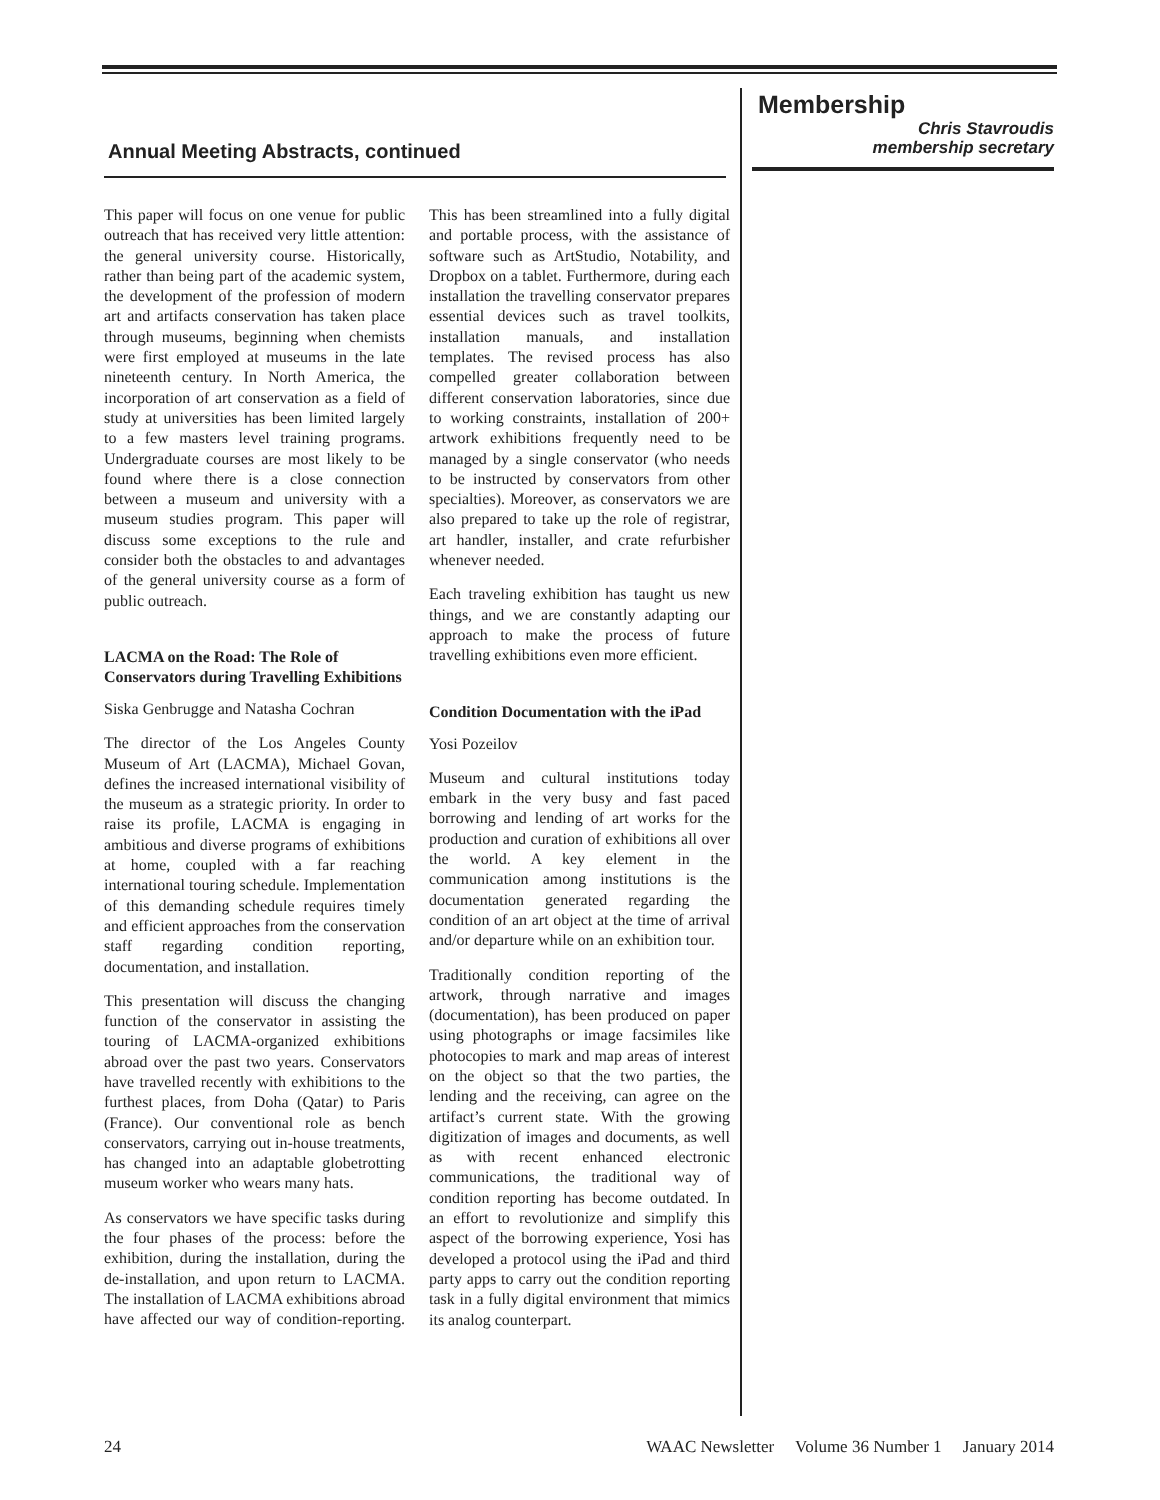Annual Meeting Abstracts, continued
Membership
Chris Stavroudis
membership secretary
This paper will focus on one venue for public outreach that has received very little attention: the general university course. Historically, rather than being part of the academic system, the development of the profession of modern art and artifacts conservation has taken place through museums, beginning when chemists were first employed at museums in the late nineteenth century. In North America, the incorporation of art conservation as a field of study at universities has been limited largely to a few masters level training programs. Undergraduate courses are most likely to be found where there is a close connection between a museum and university with a museum studies program. This paper will discuss some exceptions to the rule and consider both the obstacles to and advantages of the general university course as a form of public outreach.
LACMA on the Road: The Role of Conservators during Travelling Exhibitions
Siska Genbrugge and Natasha Cochran
The director of the Los Angeles County Museum of Art (LACMA), Michael Govan, defines the increased international visibility of the museum as a strategic priority. In order to raise its profile, LACMA is engaging in ambitious and diverse programs of exhibitions at home, coupled with a far reaching international touring schedule. Implementation of this demanding schedule requires timely and efficient approaches from the conservation staff regarding condition reporting, documentation, and installation.
This presentation will discuss the changing function of the conservator in assisting the touring of LACMA-organized exhibitions abroad over the past two years. Conservators have travelled recently with exhibitions to the furthest places, from Doha (Qatar) to Paris (France). Our conventional role as bench conservators, carrying out in-house treatments, has changed into an adaptable globetrotting museum worker who wears many hats.
As conservators we have specific tasks during the four phases of the process: before the exhibition, during the installation, during the de-installation, and upon return to LACMA. The installation of LACMA exhibitions abroad have affected our way of condition-reporting. This has been streamlined into a fully digital and portable process, with the assistance of software such as ArtStudio, Notability, and Dropbox on a tablet. Furthermore, during each installation the travelling conservator prepares essential devices such as travel toolkits, installation manuals, and installation templates. The revised process has also compelled greater collaboration between different conservation laboratories, since due to working constraints, installation of 200+ artwork exhibitions frequently need to be managed by a single conservator (who needs to be instructed by conservators from other specialties). Moreover, as conservators we are also prepared to take up the role of registrar, art handler, installer, and crate refurbisher whenever needed.
Each traveling exhibition has taught us new things, and we are constantly adapting our approach to make the process of future travelling exhibitions even more efficient.
Condition Documentation with the iPad
Yosi Pozeilov
Museum and cultural institutions today embark in the very busy and fast paced borrowing and lending of art works for the production and curation of exhibitions all over the world. A key element in the communication among institutions is the documentation generated regarding the condition of an art object at the time of arrival and/or departure while on an exhibition tour.
Traditionally condition reporting of the artwork, through narrative and images (documentation), has been produced on paper using photographs or image facsimiles like photocopies to mark and map areas of interest on the object so that the two parties, the lending and the receiving, can agree on the artifact’s current state. With the growing digitization of images and documents, as well as with recent enhanced electronic communications, the traditional way of condition reporting has become outdated. In an effort to revolutionize and simplify this aspect of the borrowing experience, Yosi has developed a protocol using the iPad and third party apps to carry out the condition reporting task in a fully digital environment that mimics its analog counterpart.
24 WAAC Newsletter Volume 36 Number 1 January 2014